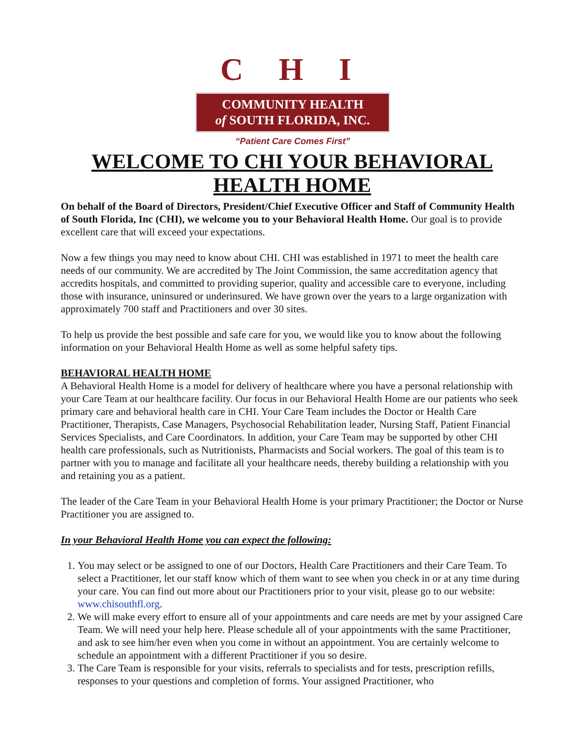C H I
COMMUNITY HEALTH
of SOUTH FLORIDA, INC.
“Patient Care Comes First”
WELCOME TO CHI YOUR BEHAVIORAL HEALTH HOME
On behalf of the Board of Directors, President/Chief Executive Officer and Staff of Community Health of South Florida, Inc (CHI), we welcome you to your Behavioral Health Home. Our goal is to provide excellent care that will exceed your expectations.
Now a few things you may need to know about CHI. CHI was established in 1971 to meet the health care needs of our community. We are accredited by The Joint Commission, the same accreditation agency that accredits hospitals, and committed to providing superior, quality and accessible care to everyone, including those with insurance, uninsured or underinsured. We have grown over the years to a large organization with approximately 700 staff and Practitioners and over 30 sites.
To help us provide the best possible and safe care for you, we would like you to know about the following information on your Behavioral Health Home as well as some helpful safety tips.
BEHAVIORAL HEALTH HOME
A Behavioral Health Home is a model for delivery of healthcare where you have a personal relationship with your Care Team at our healthcare facility. Our focus in our Behavioral Health Home are our patients who seek primary care and behavioral health care in CHI. Your Care Team includes the Doctor or Health Care Practitioner, Therapists, Case Managers, Psychosocial Rehabilitation leader, Nursing Staff, Patient Financial Services Specialists, and Care Coordinators. In addition, your Care Team may be supported by other CHI health care professionals, such as Nutritionists, Pharmacists and Social workers. The goal of this team is to partner with you to manage and facilitate all your healthcare needs, thereby building a relationship with you and retaining you as a patient.
The leader of the Care Team in your Behavioral Health Home is your primary Practitioner; the Doctor or Nurse Practitioner you are assigned to.
In your Behavioral Health Home you can expect the following:
1. You may select or be assigned to one of our Doctors, Health Care Practitioners and their Care Team. To select a Practitioner, let our staff know which of them want to see when you check in or at any time during your care. You can find out more about our Practitioners prior to your visit, please go to our website: www.chisouthfl.org.
2. We will make every effort to ensure all of your appointments and care needs are met by your assigned Care Team. We will need your help here. Please schedule all of your appointments with the same Practitioner, and ask to see him/her even when you come in without an appointment. You are certainly welcome to schedule an appointment with a different Practitioner if you so desire.
3. The Care Team is responsible for your visits, referrals to specialists and for tests, prescription refills, responses to your questions and completion of forms. Your assigned Practitioner, who